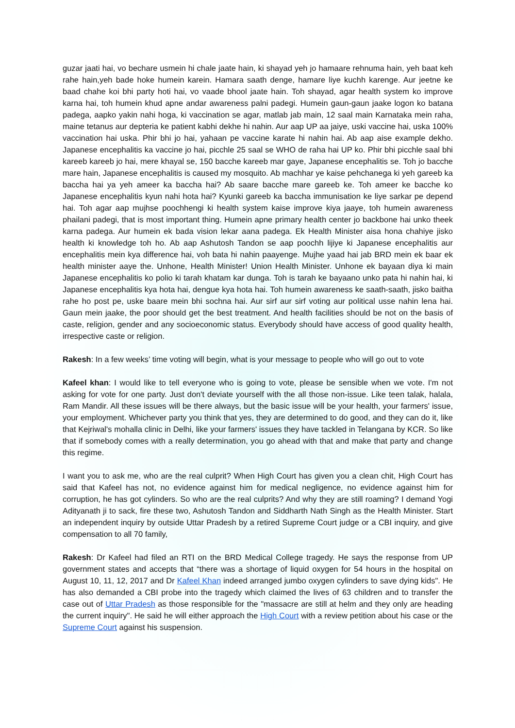guzar jaati hai, vo bechare usmein hi chale jaate hain, ki shayad yeh jo hamaare rehnuma hain, yeh baat keh rahe hain,yeh bade hoke humein karein. Hamara saath denge, hamare liye kuchh karenge. Aur jeetne ke baad chahe koi bhi party hoti hai, vo vaade bhool jaate hain. Toh shayad, agar health system ko improve karna hai, toh humein khud apne andar awareness palni padegi. Humein gaun-gaun jaake logon ko batana padega, aapko yakin nahi hoga, ki vaccination se agar, matlab jab main, 12 saal main Karnataka mein raha, maine tetanus aur depteria ke patient kabhi dekhe hi nahin. Aur aap UP aa jaiye, uski vaccine hai, uska 100% vaccination hai uska. Phir bhi jo hai, yahaan pe vaccine karate hi nahin hai. Ab aap aise example dekho. Japanese encephalitis ka vaccine jo hai, picchle 25 saal se WHO de raha hai UP ko. Phir bhi picchle saal bhi kareeb kareeb jo hai, mere khayal se, 150 bacche kareeb mar gaye, Japanese encephalitis se. Toh jo bacche mare hain, Japanese encephalitis is caused my mosquito. Ab machhar ye kaise pehchanega ki yeh gareeb ka baccha hai ya yeh ameer ka baccha hai? Ab saare bacche mare gareeb ke. Toh ameer ke bacche ko Japanese encephalitis kyun nahi hota hai? Kyunki gareeb ka baccha immunisation ke liye sarkar pe depend hai. Toh agar aap mujhse poochhengi ki health system kaise improve kiya jaaye, toh humein awareness phailani padegi, that is most important thing. Humein apne primary health center jo backbone hai unko theek karna padega. Aur humein ek bada vision lekar aana padega. Ek Health Minister aisa hona chahiye jisko health ki knowledge toh ho. Ab aap Ashutosh Tandon se aap poochh lijiye ki Japanese encephalitis aur encephalitis mein kya difference hai, voh bata hi nahin paayenge. Mujhe yaad hai jab BRD mein ek baar ek health minister aaye the. Unhone, Health Minister! Union Health Minister. Unhone ek bayaan diya ki main Japanese encephalitis ko polio ki tarah khatam kar dunga. Toh is tarah ke bayaano unko pata hi nahin hai, ki Japanese encephalitis kya hota hai, dengue kya hota hai. Toh humein awareness ke saath-saath, jisko baitha rahe ho post pe, uske baare mein bhi sochna hai. Aur sirf aur sirf voting aur political usse nahin lena hai. Gaun mein jaake, the poor should get the best treatment. And health facilities should be not on the basis of caste, religion, gender and any socioeconomic status. Everybody should have access of good quality health, irrespective caste or religion.
Rakesh: In a few weeks’ time voting will begin, what is your message to people who will go out to vote
Kafeel khan: I would like to tell everyone who is going to vote, please be sensible when we vote. I'm not asking for vote for one party. Just don't deviate yourself with the all those non-issue. Like teen talak, halala, Ram Mandir. All these issues will be there always, but the basic issue will be your health, your farmers' issue, your employment. Whichever party you think that yes, they are determined to do good, and they can do it, like that Kejriwal's mohalla clinic in Delhi, like your farmers' issues they have tackled in Telangana by KCR. So like that if somebody comes with a really determination, you go ahead with that and make that party and change this regime.
I want you to ask me, who are the real culprit? When High Court has given you a clean chit, High Court has said that Kafeel has not, no evidence against him for medical negligence, no evidence against him for corruption, he has got cylinders. So who are the real culprits? And why they are still roaming? I demand Yogi Adityanath ji to sack, fire these two, Ashutosh Tandon and Siddharth Nath Singh as the Health Minister. Start an independent inquiry by outside Uttar Pradesh by a retired Supreme Court judge or a CBI inquiry, and give compensation to all 70 family,
Rakesh: Dr Kafeel had filed an RTI on the BRD Medical College tragedy. He says the response from UP government states and accepts that “there was a shortage of liquid oxygen for 54 hours in the hospital on August 10, 11, 12, 2017 and Dr Kafeel Khan indeed arranged jumbo oxygen cylinders to save dying kids". He has also demanded a CBI probe into the tragedy which claimed the lives of 63 children and to transfer the case out of Uttar Pradesh as those responsible for the "massacre are still at helm and they only are heading the current inquiry". He said he will either approach the High Court with a review petition about his case or the Supreme Court against his suspension.